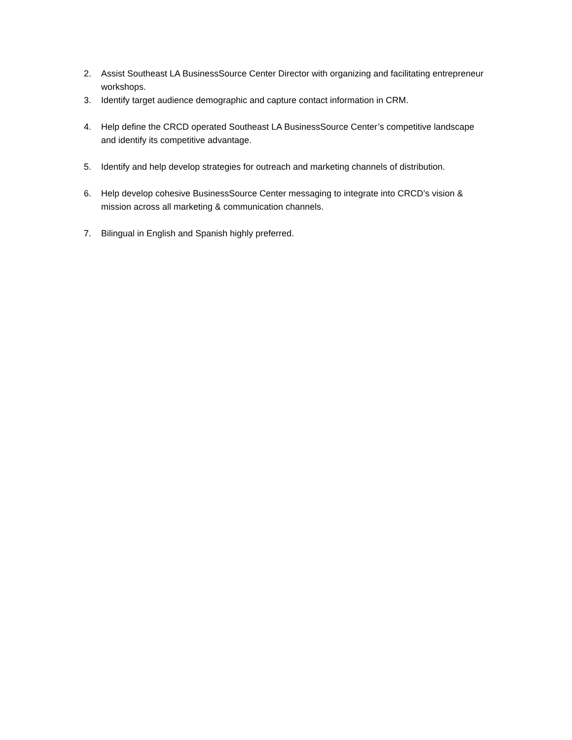2. Assist Southeast LA BusinessSource Center Director with organizing and facilitating entrepreneur workshops.
3. Identify target audience demographic and capture contact information in CRM.
4. Help define the CRCD operated Southeast LA BusinessSource Center’s competitive landscape
and identify its competitive advantage.
5. Identify and help develop strategies for outreach and marketing channels of distribution.
6. Help develop cohesive BusinessSource Center messaging to integrate into CRCD’s vision &
mission across all marketing & communication channels.
7. Bilingual in English and Spanish highly preferred.